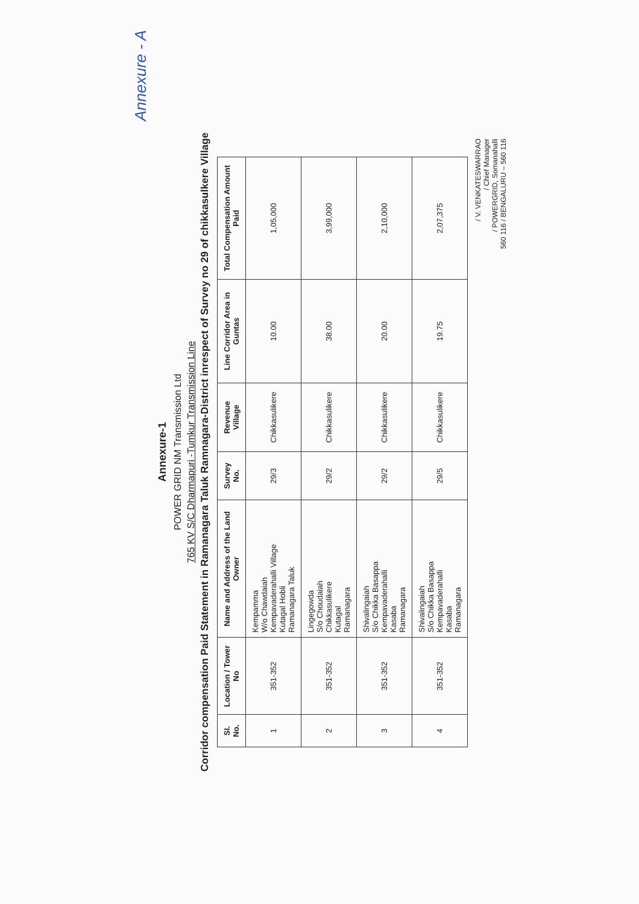Annexure - A
Annexure-1
POWER GRID NM Transmission Ltd
765 KV S/C Dharmapuri -Tumkur Transmission Line
Corridor compensation Paid Statement in Ramanagara Taluk Ramnagara-District inrespect of Survey no 29 of chikkasulkere Village
| Sl. No. | Location / Tower No | Name and Address of the Land Owner | Survey No. | Revenue Village | Line Corridor Area in Guntas | Total Compensation Amount Paid |
| --- | --- | --- | --- | --- | --- | --- |
| 1 | 351-352 | Kempamma W/o Chawdaiah Kempavaderahalli Village Kutagal Hobli Ramanagara Taluk | 29/3 | Chikkasulikere | 10.00 | 1,05,000 |
| 2 | 351-352 | Lingegowda S/o Choudaiah Chikkasulikere Kutagal Ramanagara | 29/2 | Chikkasulikere | 38.00 | 3,99,000 |
| 3 | 351-352 | Shivalingaiah S/o Chikka Basappa Kempavaderahalli Kasaba Ramanagara | 29/2 | Chikkasulikere | 20.00 | 2,10,000 |
| 4 | 351-352 | Shivalingaiah S/o Chikka Basappa Kempavaderahalli Kasaba Ramanagara | 29/5 | Chikkasulikere | 19.75 | 2,07,375 |
/ V. VENKATESWARRAO
/ Chief Manager
/ POWERGRID, Somanahalli
560 116 / BENGALURU – 560 116